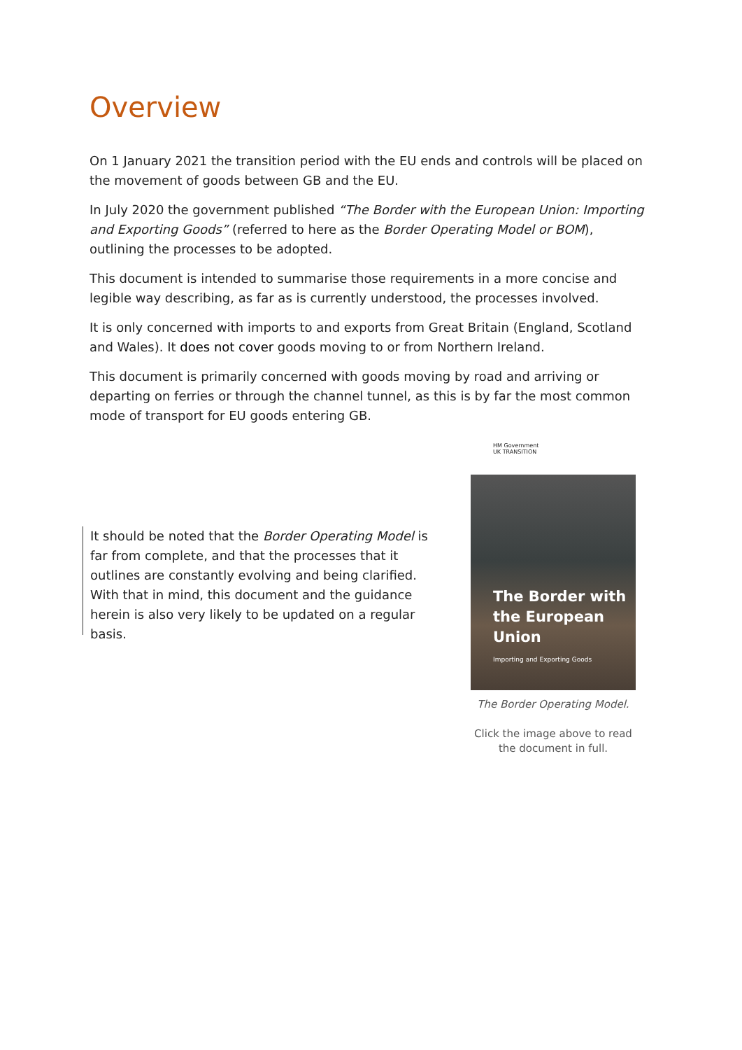Overview
On 1 January 2021 the transition period with the EU ends and controls will be placed on the movement of goods between GB and the EU.
In July 2020 the government published “The Border with the European Union: Importing and Exporting Goods” (referred to here as the Border Operating Model or BOM), outlining the processes to be adopted.
This document is intended to summarise those requirements in a more concise and legible way describing, as far as is currently understood, the processes involved.
It is only concerned with imports to and exports from Great Britain (England, Scotland and Wales). It does not cover goods moving to or from Northern Ireland.
This document is primarily concerned with goods moving by road and arriving or departing on ferries or through the channel tunnel, as this is by far the most common mode of transport for EU goods entering GB.
It should be noted that the Border Operating Model is far from complete, and that the processes that it outlines are constantly evolving and being clarified. With that in mind, this document and the guidance herein is also very likely to be updated on a regular basis.
HM Government
UK TRANSITION
The Border with
the European
Union
Importing and Exporting Goods
The Border Operating Model.
Click the image above to read the document in full.